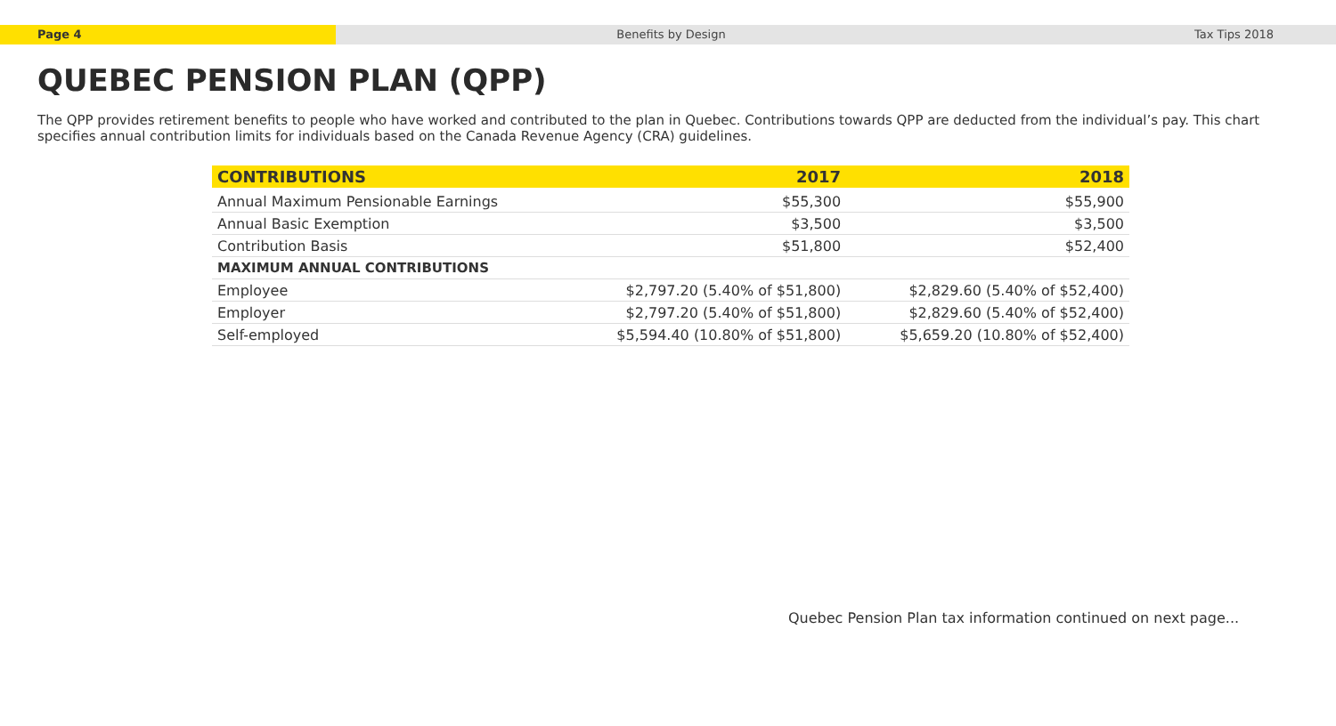Page 4 Benefits by Design Tax Tips 2018
QUEBEC PENSION PLAN (QPP)
The QPP provides retirement benefits to people who have worked and contributed to the plan in Quebec. Contributions towards QPP are deducted from the individual’s pay. This chart specifies annual contribution limits for individuals based on the Canada Revenue Agency (CRA) guidelines.
| CONTRIBUTIONS | 2017 | 2018 |
| --- | --- | --- |
| Annual Maximum Pensionable Earnings | $55,300 | $55,900 |
| Annual Basic Exemption | $3,500 | $3,500 |
| Contribution Basis | $51,800 | $52,400 |
| MAXIMUM ANNUAL CONTRIBUTIONS | | |
| Employee | $2,797.20 (5.40% of $51,800) | $2,829.60 (5.40% of $52,400) |
| Employer | $2,797.20 (5.40% of $51,800) | $2,829.60 (5.40% of $52,400) |
| Self-employed | $5,594.40 (10.80% of $51,800) | $5,659.20 (10.80% of $52,400) |
Quebec Pension Plan tax information continued on next page...